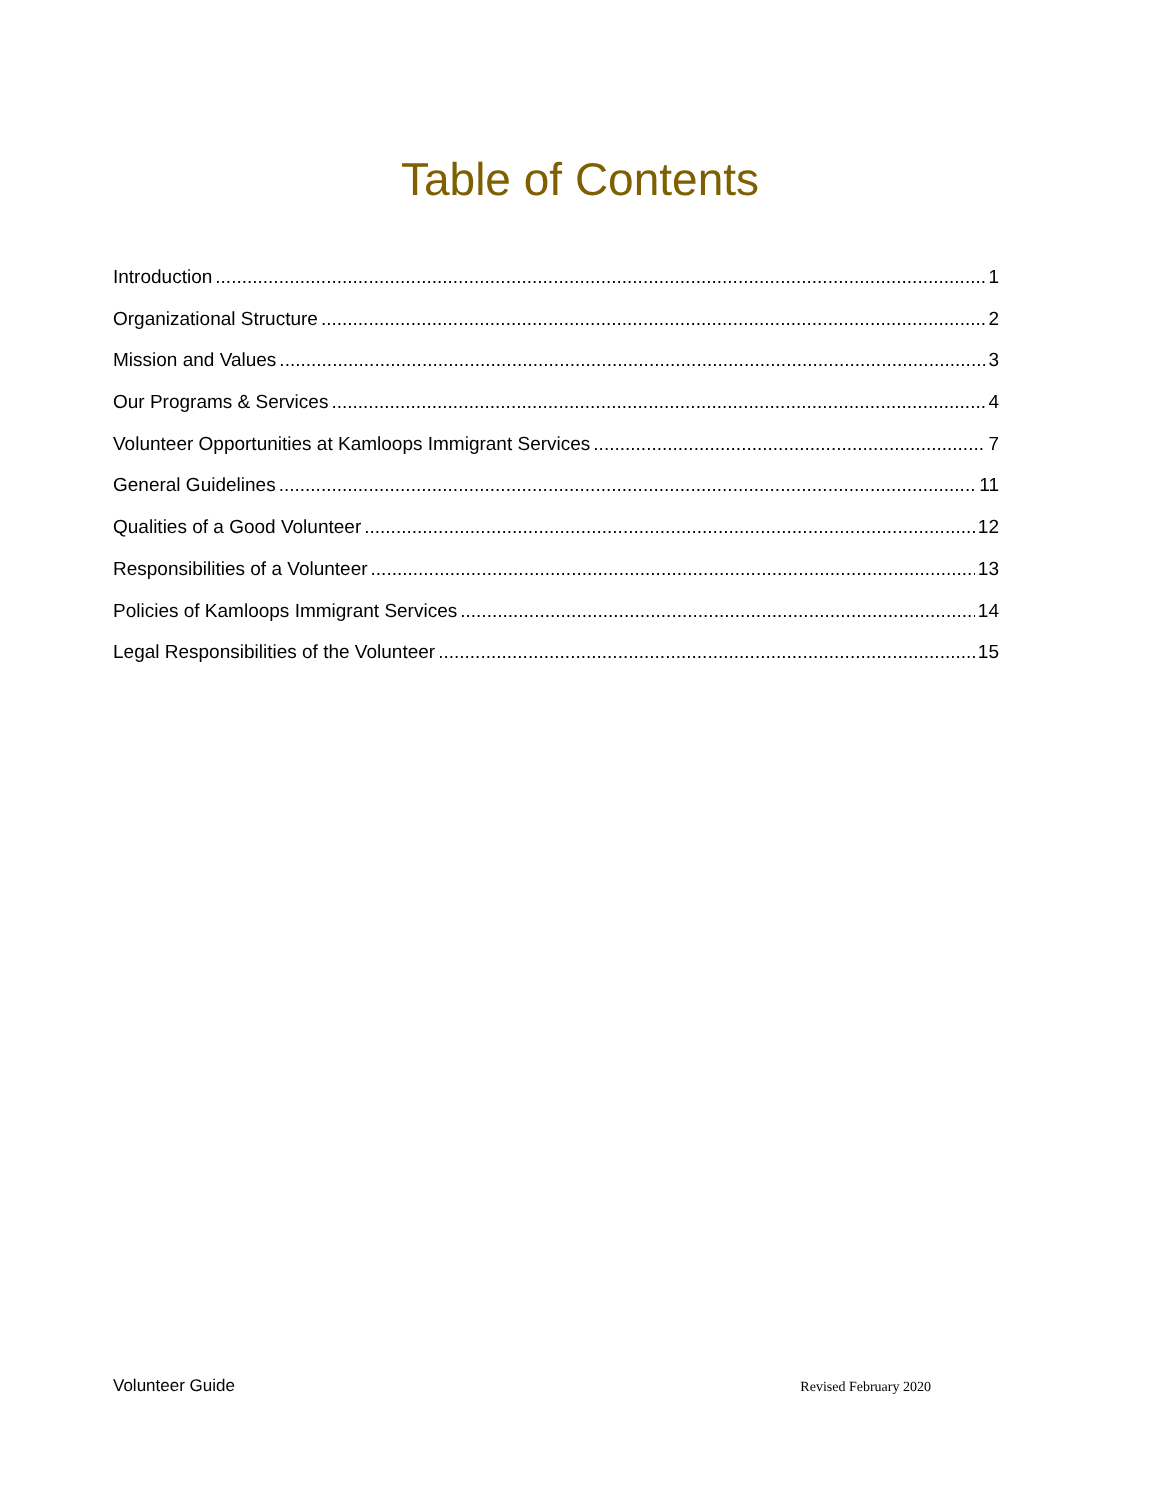Table of Contents
Introduction 1
Organizational Structure 2
Mission and Values 3
Our Programs & Services 4
Volunteer Opportunities at Kamloops Immigrant Services 7
General Guidelines 11
Qualities of a Good Volunteer 12
Responsibilities of a Volunteer 13
Policies of Kamloops Immigrant Services 14
Legal Responsibilities of the Volunteer 15
Volunteer Guide Revised February 2020